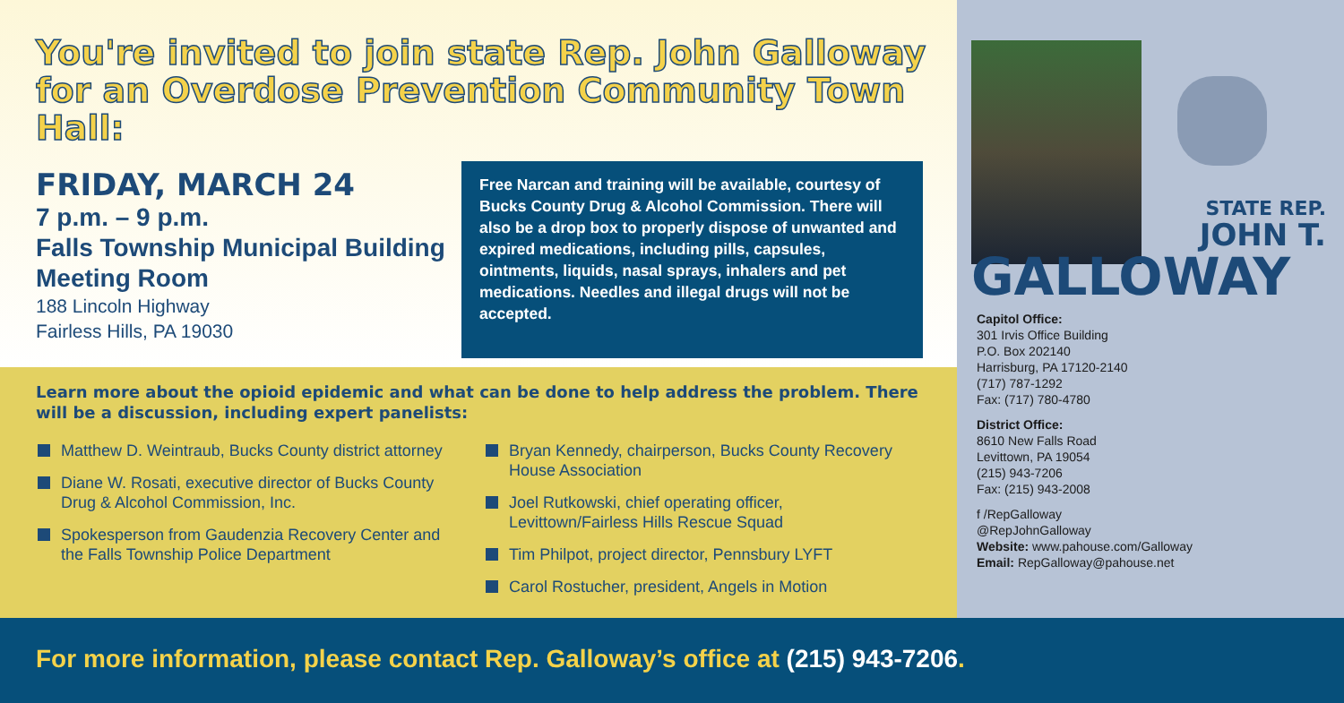You're invited to join state Rep. John Galloway for an Overdose Prevention Community Town Hall:
FRIDAY, MARCH 24
7 p.m. – 9 p.m.
Falls Township Municipal Building Meeting Room
188 Lincoln Highway
Fairless Hills, PA 19030
Free Narcan and training will be available, courtesy of Bucks County Drug & Alcohol Commission. There will also be a drop box to properly dispose of unwanted and expired medications, including pills, capsules, ointments, liquids, nasal sprays, inhalers and pet medications. Needles and illegal drugs will not be accepted.
Learn more about the opioid epidemic and what can be done to help address the problem. There will be a discussion, including expert panelists:
Matthew D. Weintraub, Bucks County district attorney
Diane W. Rosati, executive director of Bucks County Drug & Alcohol Commission, Inc.
Spokesperson from Gaudenzia Recovery Center and the Falls Township Police Department
Bryan Kennedy, chairperson, Bucks County Recovery House Association
Joel Rutkowski, chief operating officer, Levittown/Fairless Hills Rescue Squad
Tim Philpot, project director, Pennsbury LYFT
Carol Rostucher, president, Angels in Motion
STATE REP.
JOHN T.
GALLOWAY
Capitol Office:
301 Irvis Office Building
P.O. Box 202140
Harrisburg, PA 17120-2140
(717) 787-1292
Fax: (717) 780-4780
District Office:
8610 New Falls Road
Levittown, PA 19054
(215) 943-7206
Fax: (215) 943-2008
f /RepGalloway
@RepJohnGalloway
Website: www.pahouse.com/Galloway
Email: RepGalloway@pahouse.net
For more information, please contact Rep. Galloway’s office at (215) 943-7206.